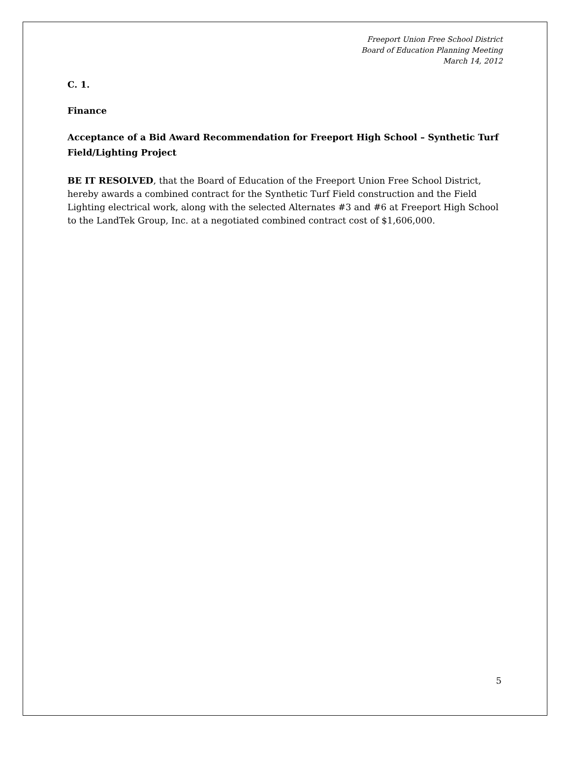Freeport Union Free School District
Board of Education Planning Meeting
March 14, 2012
C. 1.
Finance
Acceptance of a Bid Award Recommendation for Freeport High School – Synthetic Turf Field/Lighting Project
BE IT RESOLVED, that the Board of Education of the Freeport Union Free School District, hereby awards a combined contract for the Synthetic Turf Field construction and the Field Lighting electrical work, along with the selected Alternates #3 and #6 at Freeport High School to the LandTek Group, Inc. at a negotiated combined contract cost of $1,606,000.
5